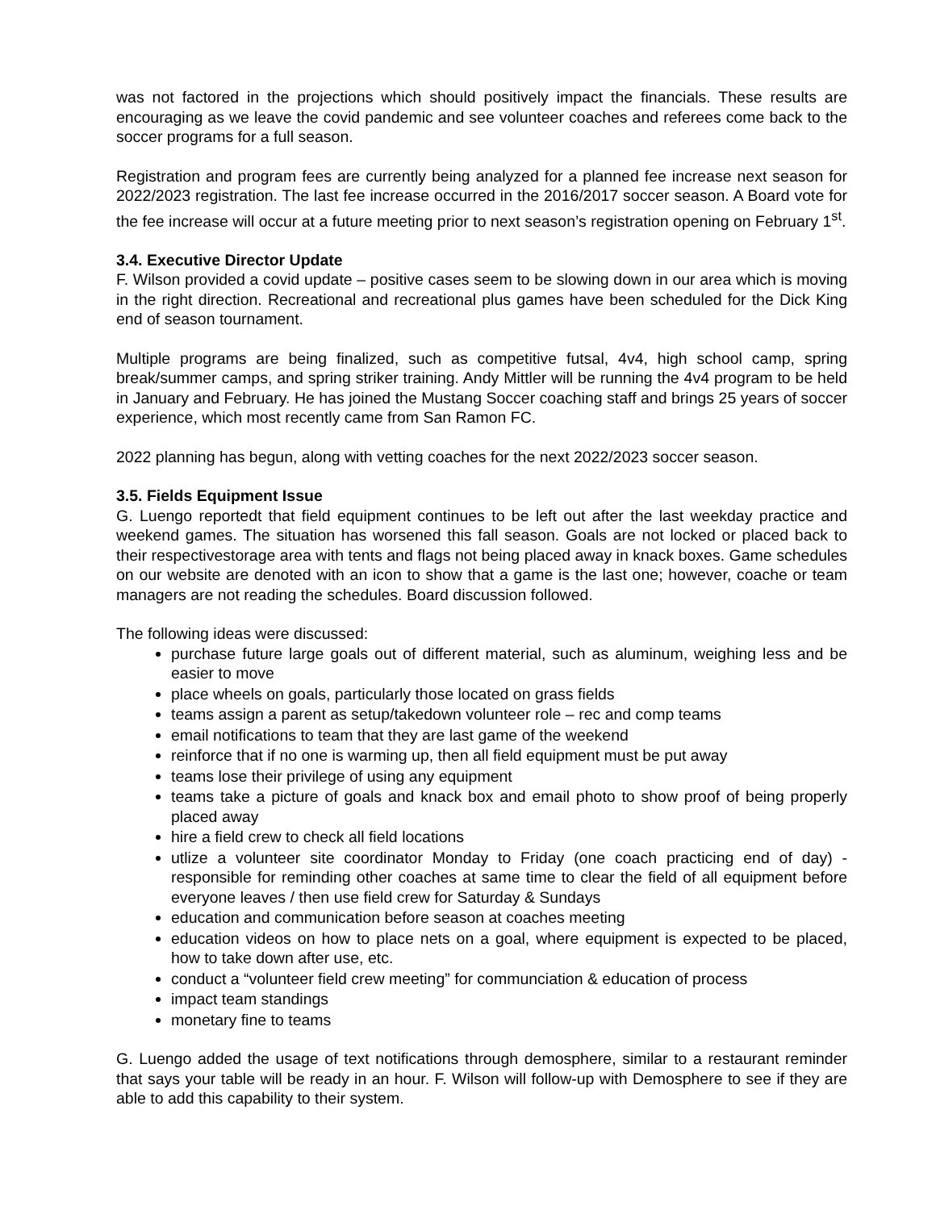was not factored in the projections which should positively impact the financials. These results are encouraging as we leave the covid pandemic and see volunteer coaches and referees come back to the soccer programs for a full season.
Registration and program fees are currently being analyzed for a planned fee increase next season for 2022/2023 registration. The last fee increase occurred in the 2016/2017 soccer season. A Board vote for the fee increase will occur at a future meeting prior to next season’s registration opening on February 1<sup>st</sup>.
3.4. Executive Director Update
F. Wilson provided a covid update – positive cases seem to be slowing down in our area which is moving in the right direction. Recreational and recreational plus games have been scheduled for the Dick King end of season tournament.
Multiple programs are being finalized, such as competitive futsal, 4v4, high school camp, spring break/summer camps, and spring striker training. Andy Mittler will be running the 4v4 program to be held in January and February. He has joined the Mustang Soccer coaching staff and brings 25 years of soccer experience, which most recently came from San Ramon FC.
2022 planning has begun, along with vetting coaches for the next 2022/2023 soccer season.
3.5. Fields Equipment Issue
G. Luengo reportedt that field equipment continues to be left out after the last weekday practice and weekend games. The situation has worsened this fall season. Goals are not locked or placed back to their respectivestorage area with tents and flags not being placed away in knack boxes. Game schedules on our website are denoted with an icon to show that a game is the last one; however, coache or team managers are not reading the schedules. Board discussion followed.
The following ideas were discussed:
purchase future large goals out of different material, such as aluminum, weighing less and be easier to move
place wheels on goals, particularly those located on grass fields
teams assign a parent as setup/takedown volunteer role – rec and comp teams
email notifications to team that they are last game of the weekend
reinforce that if no one is warming up, then all field equipment must be put away
teams lose their privilege of using any equipment
teams take a picture of goals and knack box and email photo to show proof of being properly placed away
hire a field crew to check all field locations
utlize a volunteer site coordinator Monday to Friday (one coach practicing end of day) - responsible for reminding other coaches at same time to clear the field of all equipment before everyone leaves / then use field crew for Saturday & Sundays
education and communication before season at coaches meeting
education videos on how to place nets on a goal, where equipment is expected to be placed, how to take down after use, etc.
conduct a “volunteer field crew meeting” for communciation & education of process
impact team standings
monetary fine to teams
G. Luengo added the usage of text notifications through demosphere, similar to a restaurant reminder that says your table will be ready in an hour. F. Wilson will follow-up with Demosphere to see if they are able to add this capability to their system.